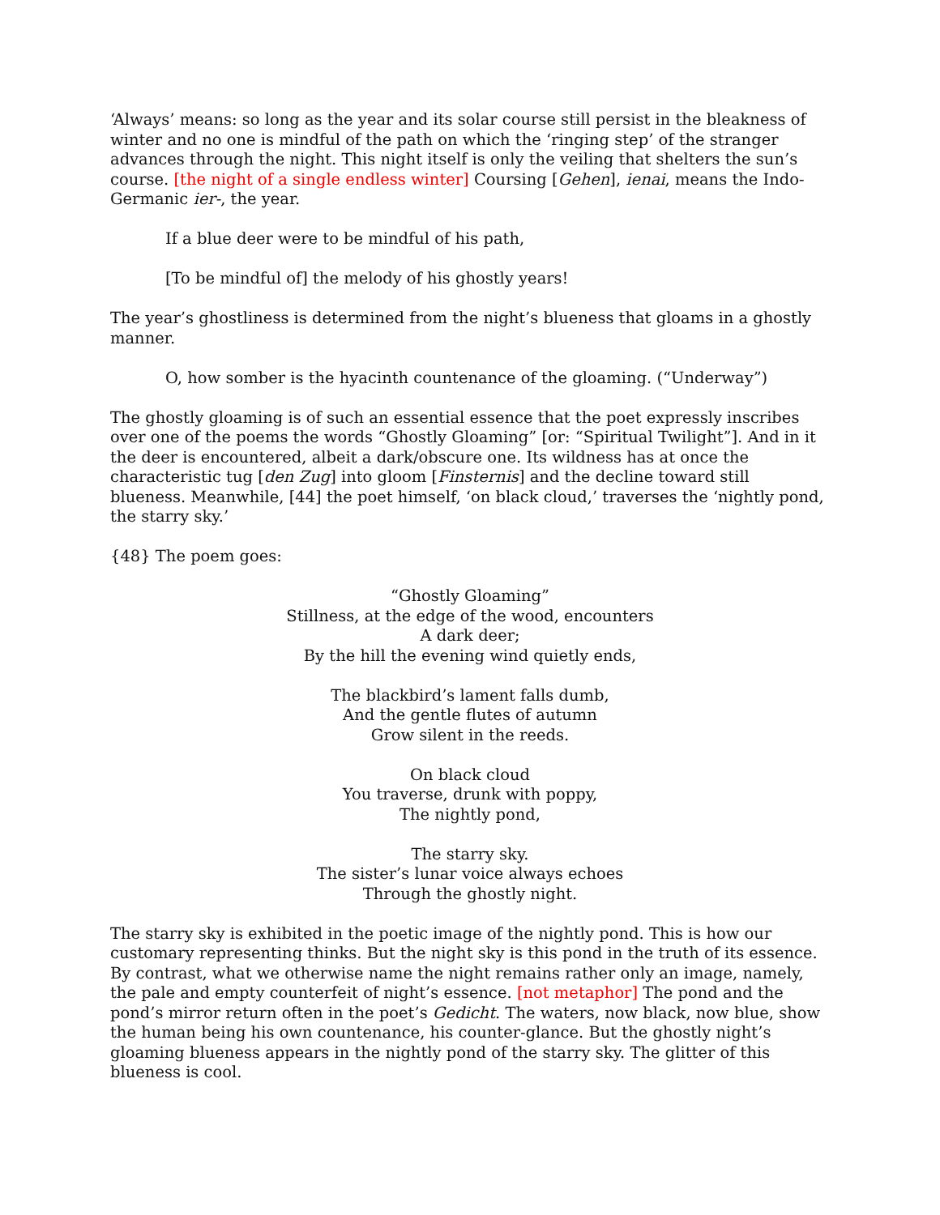‘Always’ means: so long as the year and its solar course still persist in the bleakness of winter and no one is mindful of the path on which the ‘ringing step’ of the stranger advances through the night. This night itself is only the veiling that shelters the sun’s course. [the night of a single endless winter] Coursing [Gehen], ienai, means the Indo-Germanic ier-, the year.
If a blue deer were to be mindful of his path,
[To be mindful of] the melody of his ghostly years!
The year’s ghostliness is determined from the night’s blueness that gloams in a ghostly manner.
O, how somber is the hyacinth countenance of the gloaming. (“Underway”)
The ghostly gloaming is of such an essential essence that the poet expressly inscribes over one of the poems the words “Ghostly Gloaming” [or: “Spiritual Twilight”]. And in it the deer is encountered, albeit a dark/obscure one. Its wildness has at once the characteristic tug [den Zug] into gloom [Finsternis] and the decline toward still blueness. Meanwhile, [44] the poet himself, ‘on black cloud,’ traverses the ‘nightly pond, the starry sky.’
{48} The poem goes:
“Ghostly Gloaming”
Stillness, at the edge of the wood, encounters
A dark deer;
By the hill the evening wind quietly ends,
The blackbird’s lament falls dumb,
And the gentle flutes of autumn
Grow silent in the reeds.
On black cloud
You traverse, drunk with poppy,
The nightly pond,
The starry sky.
The sister’s lunar voice always echoes
Through the ghostly night.
The starry sky is exhibited in the poetic image of the nightly pond. This is how our customary representing thinks. But the night sky is this pond in the truth of its essence. By contrast, what we otherwise name the night remains rather only an image, namely, the pale and empty counterfeit of night’s essence. [not metaphor] The pond and the pond’s mirror return often in the poet’s Gedicht. The waters, now black, now blue, show the human being his own countenance, his counter-glance. But the ghostly night’s gloaming blueness appears in the nightly pond of the starry sky. The glitter of this blueness is cool.